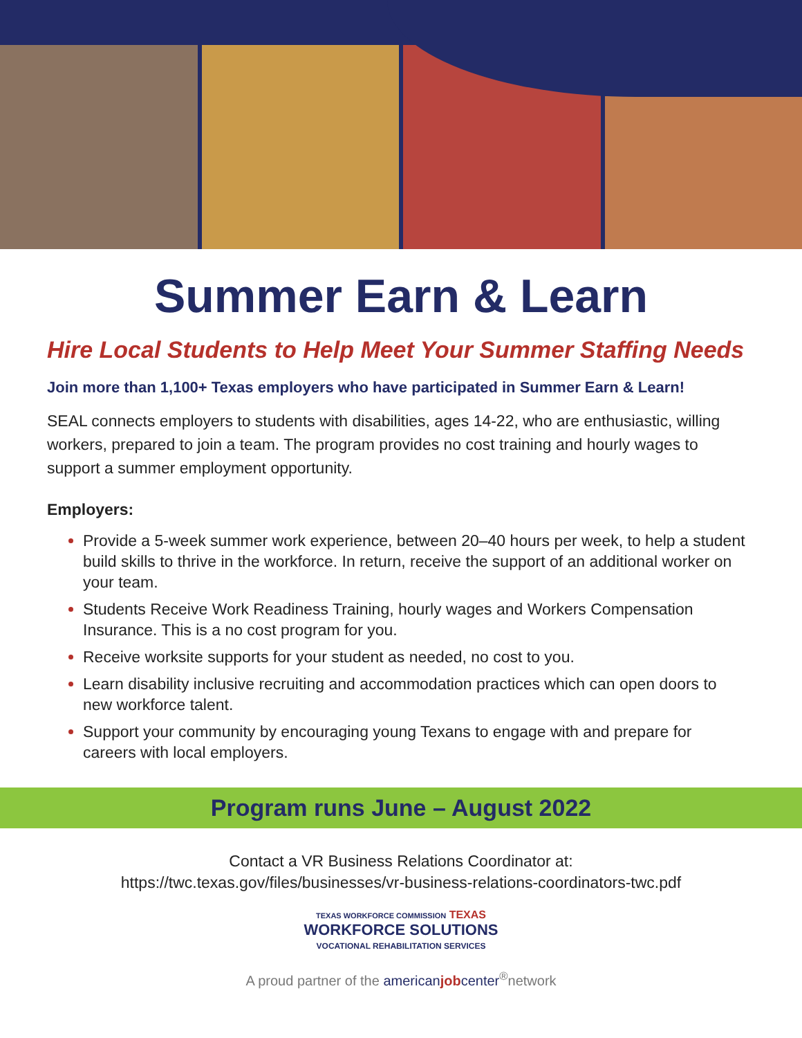Summer Earn & Learn
Hire Local Students to Help Meet Your Summer Staffing Needs
Join more than 1,100+ Texas employers who have participated in Summer Earn & Learn!
SEAL connects employers to students with disabilities, ages 14-22, who are enthusiastic, willing workers, prepared to join a team. The program provides no cost training and hourly wages to support a summer employment opportunity.
Employers:
Provide a 5-week summer work experience, between 20–40 hours per week, to help a student build skills to thrive in the workforce. In return, receive the support of an additional worker on your team.
Students Receive Work Readiness Training, hourly wages and Workers Compensation Insurance. This is a no cost program for you.
Receive worksite supports for your student as needed, no cost to you.
Learn disability inclusive recruiting and accommodation practices which can open doors to new workforce talent.
Support your community by encouraging young Texans to engage with and prepare for careers with local employers.
Program runs June – August 2022
Contact a VR Business Relations Coordinator at:
https://twc.texas.gov/files/businesses/vr-business-relations-coordinators-twc.pdf
TEXAS WORKFORCE COMMISSION TEXAS
WORKFORCE SOLUTIONS
VOCATIONAL REHABILITATION SERVICES
A proud partner of the americanjobcenter<sup>®</sup>network